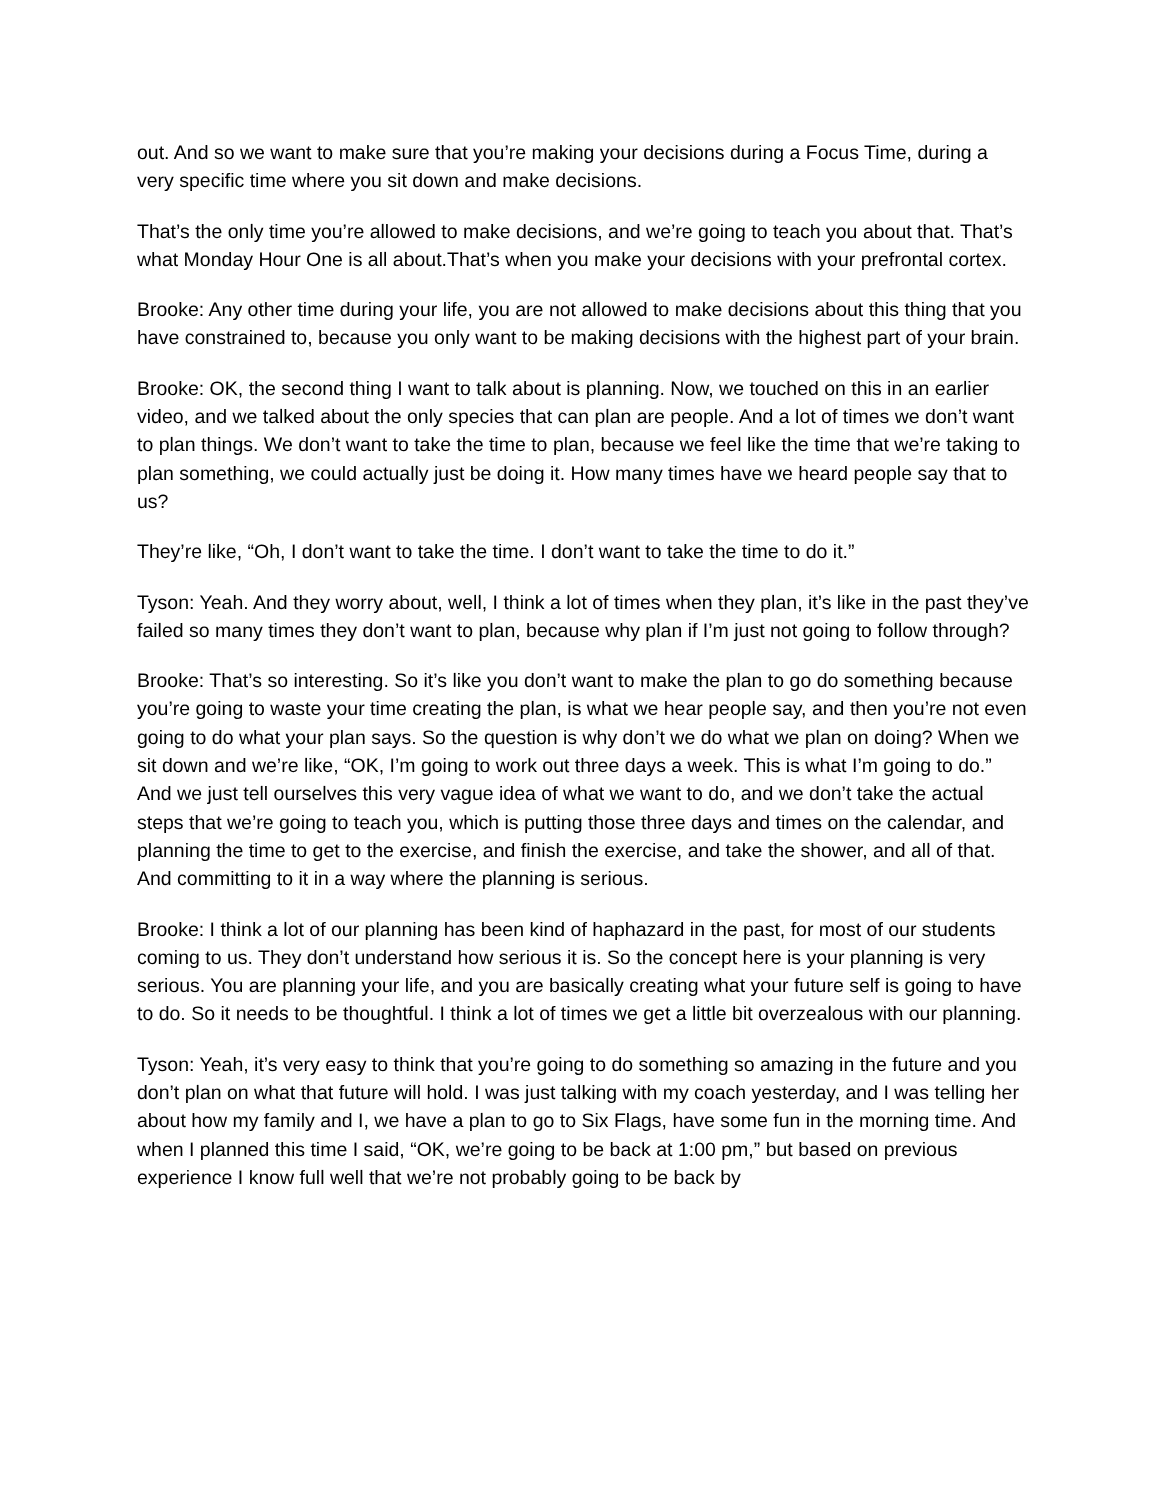out. And so we want to make sure that you’re making your decisions during a Focus Time, during a very specific time where you sit down and make decisions.
That’s the only time you’re allowed to make decisions, and we’re going to teach you about that. That’s what Monday Hour One is all about.That’s when you make your decisions with your prefrontal cortex.
Brooke: Any other time during your life, you are not allowed to make decisions about this thing that you have constrained to, because you only want to be making decisions with the highest part of your brain.
Brooke: OK, the second thing I want to talk about is planning. Now, we touched on this in an earlier video, and we talked about the only species that can plan are people. And a lot of times we don’t want to plan things. We don’t want to take the time to plan, because we feel like the time that we’re taking to plan something, we could actually just be doing it. How many times have we heard people say that to us?
They’re like, “Oh, I don’t want to take the time. I don’t want to take the time to do it.”
Tyson: Yeah. And they worry about, well, I think a lot of times when they plan, it’s like in the past they’ve failed so many times they don’t want to plan, because why plan if I’m just not going to follow through?
Brooke: That’s so interesting. So it’s like you don’t want to make the plan to go do something because you’re going to waste your time creating the plan, is what we hear people say, and then you’re not even going to do what your plan says. So the question is why don’t we do what we plan on doing? When we sit down and we’re like, “OK, I’m going to work out three days a week. This is what I’m going to do.” And we just tell ourselves this very vague idea of what we want to do, and we don’t take the actual steps that we’re going to teach you, which is putting those three days and times on the calendar, and planning the time to get to the exercise, and finish the exercise, and take the shower, and all of that. And committing to it in a way where the planning is serious.
Brooke: I think a lot of our planning has been kind of haphazard in the past, for most of our students coming to us. They don’t understand how serious it is. So the concept here is your planning is very serious. You are planning your life, and you are basically creating what your future self is going to have to do. So it needs to be thoughtful. I think a lot of times we get a little bit overzealous with our planning.
Tyson: Yeah, it’s very easy to think that you’re going to do something so amazing in the future and you don’t plan on what that future will hold. I was just talking with my coach yesterday, and I was telling her about how my family and I, we have a plan to go to Six Flags, have some fun in the morning time. And when I planned this time I said, “OK, we’re going to be back at 1:00 pm,” but based on previous experience I know full well that we’re not probably going to be back by